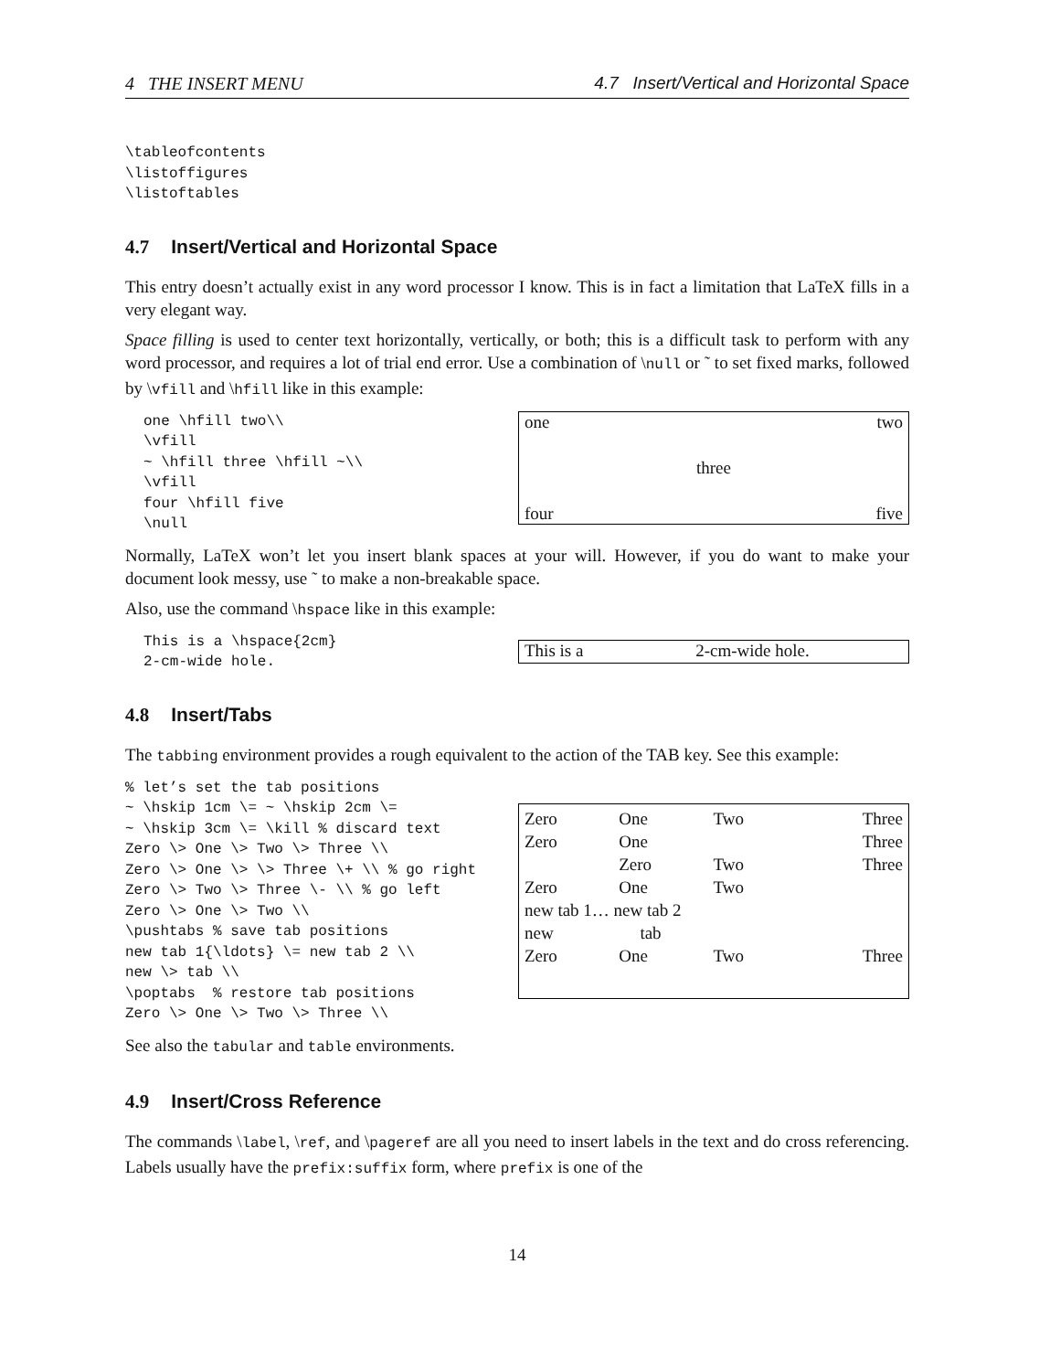4 THE INSERT MENU 4.7 Insert/Vertical and Horizontal Space
\tableofcontents
\listoffigures
\listoftables
4.7 Insert/Vertical and Horizontal Space
This entry doesn’t actually exist in any word processor I know. This is in fact a limitation that LaTeX fills in a very elegant way.
Space filling is used to center text horizontally, vertically, or both; this is a difficult task to perform with any word processor, and requires a lot of trial end error. Use a combination of \null or ˜ to set fixed marks, followed by \vfill and \hfill like in this example:
one \hfill two\\
\vfill
~ \hfill three \hfill ~\\
\vfill
four \hfill five
\null
one two
three
four five
Normally, LaTeX won’t let you insert blank spaces at your will. However, if you do want to make your document look messy, use ˜ to make a non-breakable space.
Also, use the command \hspace like in this example:
This is a \hspace{2cm}
2-cm-wide hole.
This is a 2-cm-wide hole.
4.8 Insert/Tabs
The tabbing environment provides a rough equivalent to the action of the TAB key. See this example:
% let’s set the tab positions
~ \hskip 1cm \= ~ \hskip 2cm \=
~ \hskip 3cm \= \kill % discard text
Zero \> One \> Two \> Three \\
Zero \> One \> \> Three \+ \\ % go right
Zero \> Two \> Three \- \\ % go left
Zero \> One \> Two \\
\pushtabs % save tab positions
new tab 1{\ldots} \= new tab 2 \\
new \> tab \\
\poptabs  % restore tab positions
Zero \> One \> Two \> Three \\
| Zero | One | Two | Three |
| Zero | One | | Three |
| | Zero | Two | Three |
| Zero | One | Two | |
| new tab 1… new tab 2 | | | |
| new tab | | | |
| Zero | One | Two | Three |
See also the tabular and table environments.
4.9 Insert/Cross Reference
The commands \label, \ref, and \pageref are all you need to insert labels in the text and do cross referencing. Labels usually have the prefix:suffix form, where prefix is one of the
14